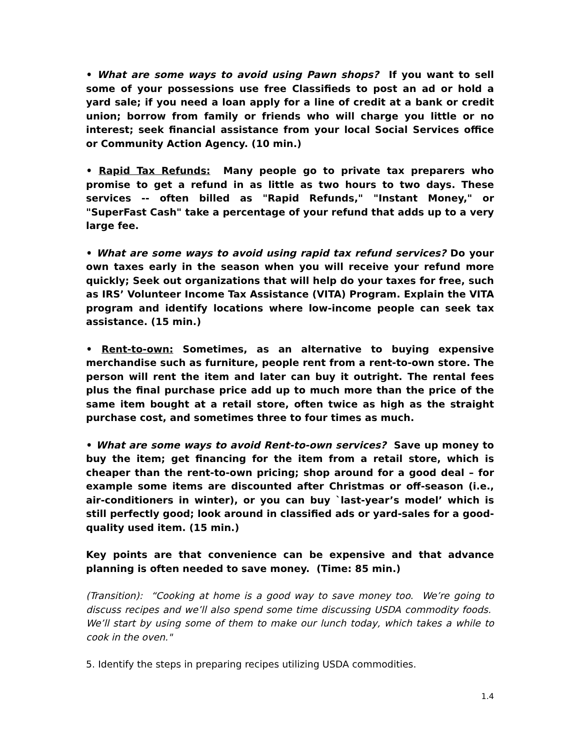• What are some ways to avoid using Pawn shops? If you want to sell some of your possessions use free Classifieds to post an ad or hold a yard sale; if you need a loan apply for a line of credit at a bank or credit union; borrow from family or friends who will charge you little or no interest; seek financial assistance from your local Social Services office or Community Action Agency. (10 min.)
• Rapid Tax Refunds: Many people go to private tax preparers who promise to get a refund in as little as two hours to two days. These services -- often billed as "Rapid Refunds," "Instant Money," or "SuperFast Cash" take a percentage of your refund that adds up to a very large fee.
• What are some ways to avoid using rapid tax refund services? Do your own taxes early in the season when you will receive your refund more quickly; Seek out organizations that will help do your taxes for free, such as IRS’ Volunteer Income Tax Assistance (VITA) Program. Explain the VITA program and identify locations where low-income people can seek tax assistance. (15 min.)
• Rent-to-own: Sometimes, as an alternative to buying expensive merchandise such as furniture, people rent from a rent-to-own store. The person will rent the item and later can buy it outright. The rental fees plus the final purchase price add up to much more than the price of the same item bought at a retail store, often twice as high as the straight purchase cost, and sometimes three to four times as much.
• What are some ways to avoid Rent-to-own services? Save up money to buy the item; get financing for the item from a retail store, which is cheaper than the rent-to-own pricing; shop around for a good deal – for example some items are discounted after Christmas or off-season (i.e., air-conditioners in winter), or you can buy `last-year’s model’ which is still perfectly good; look around in classified ads or yard-sales for a good-quality used item. (15 min.)
Key points are that convenience can be expensive and that advance planning is often needed to save money. (Time: 85 min.)
(Transition): “Cooking at home is a good way to save money too. We’re going to discuss recipes and we’ll also spend some time discussing USDA commodity foods. We’ll start by using some of them to make our lunch today, which takes a while to cook in the oven."
5. Identify the steps in preparing recipes utilizing USDA commodities.
1.4